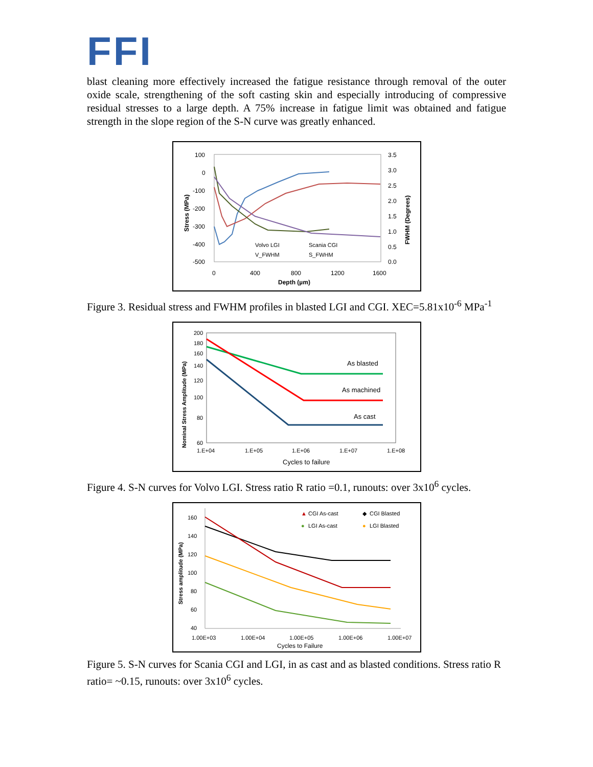FFI
blast cleaning more effectively increased the fatigue resistance through removal of the outer oxide scale, strengthening of the soft casting skin and especially introducing of compressive residual stresses to a large depth. A 75% increase in fatigue limit was obtained and fatigue strength in the slope region of the S-N curve was greatly enhanced.
100
0
-100
-200
-300
-400
-500
3.5
3.0
2.5
2.0
1.5
1.0
0.5
0.0
0
400
800
1200
1600
Depth (µm)
Stress (MPa)
FWHM (Degrees)
Volvo LGI
Scania CGI
V_FWHM
S_FWHM
Figure 3. Residual stress and FWHM profiles in blasted LGI and CGI. XEC=5.81x10<sup>-6</sup> MPa<sup>-1</sup>
200
180
160
140
120
100
80
60
1.E+04
1.E+05
1.E+06
1.E+07
1.E+08
Cycles to failure
Nominal Stress Amplitude (MPa)
As blasted
As machined
As cast
Figure 4. S-N curves for Volvo LGI. Stress ratio R ratio =0.1, runouts: over 3x10<sup>6</sup> cycles.
160
140
120
100
80
60
40
1.00E+03
1.00E+04
1.00E+05
1.00E+06
1.00E+07
Cycles to Failure
Stress amplitude (MPa)
▲
CGI As-cast
◆
CGI Blasted
●
LGI As-cast
●
LGI Blasted
Figure 5. S-N curves for Scania CGI and LGI, in as cast and as blasted conditions. Stress ratio R ratio= ~0.15, runouts: over 3x10<sup>6</sup> cycles.